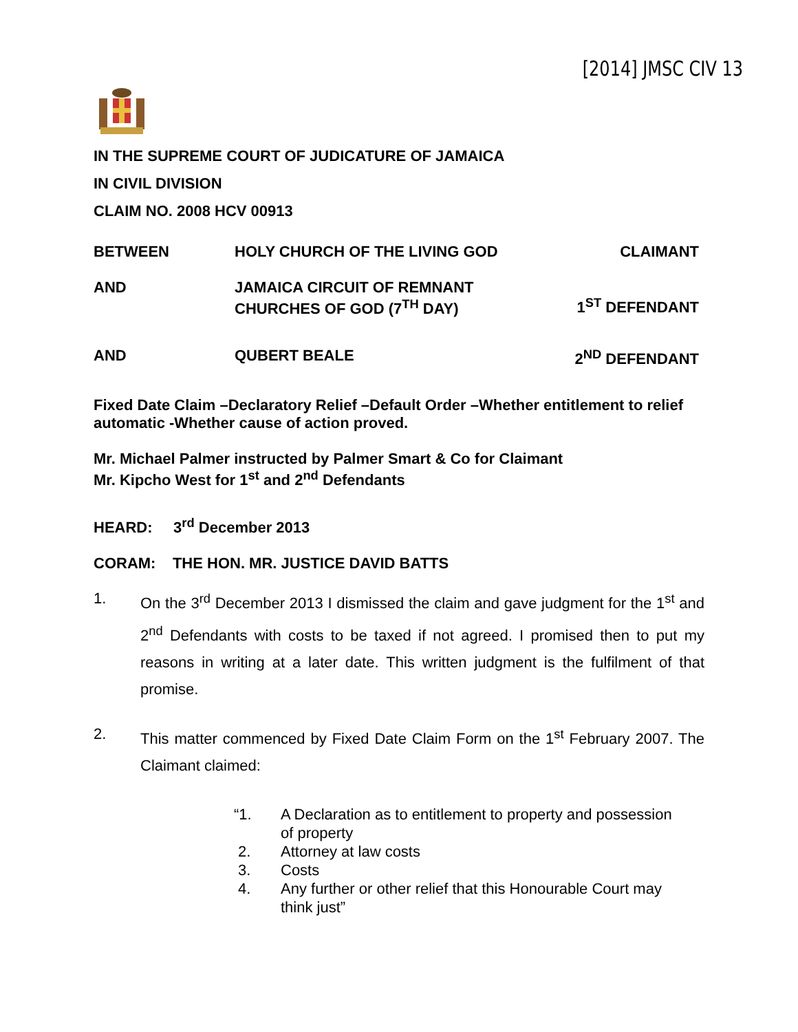[2014] JMSC CIV 13
IN THE SUPREME COURT OF JUDICATURE OF JAMAICA
IN CIVIL DIVISION
CLAIM NO. 2008 HCV 00913
BETWEEN HOLY CHURCH OF THE LIVING GOD CLAIMANT
AND JAMAICA CIRCUIT OF REMNANT
CHURCHES OF GOD (7<sup>TH</sup> DAY)
1<sup>ST</sup> DEFENDANT
AND QUBERT BEALE 2<sup>ND</sup> DEFENDANT
Fixed Date Claim –Declaratory Relief –Default Order –Whether entitlement to relief automatic -Whether cause of action proved.
Mr. Michael Palmer instructed by Palmer Smart & Co for Claimant
Mr. Kipcho West for 1<sup>st</sup> and 2<sup>nd</sup> Defendants
HEARD: 3<sup>rd</sup> December 2013
CORAM: THE HON. MR. JUSTICE DAVID BATTS
1. On the 3<sup>rd</sup> December 2013 I dismissed the claim and gave judgment for the 1<sup>st</sup> and 2<sup>nd</sup> Defendants with costs to be taxed if not agreed. I promised then to put my reasons in writing at a later date. This written judgment is the fulfilment of that promise.
2. This matter commenced by Fixed Date Claim Form on the 1<sup>st</sup> February 2007. The Claimant claimed:
“1. A Declaration as to entitlement to property and possession
of property
2. Attorney at law costs
3. Costs
4. Any further or other relief that this Honourable Court may
think just”